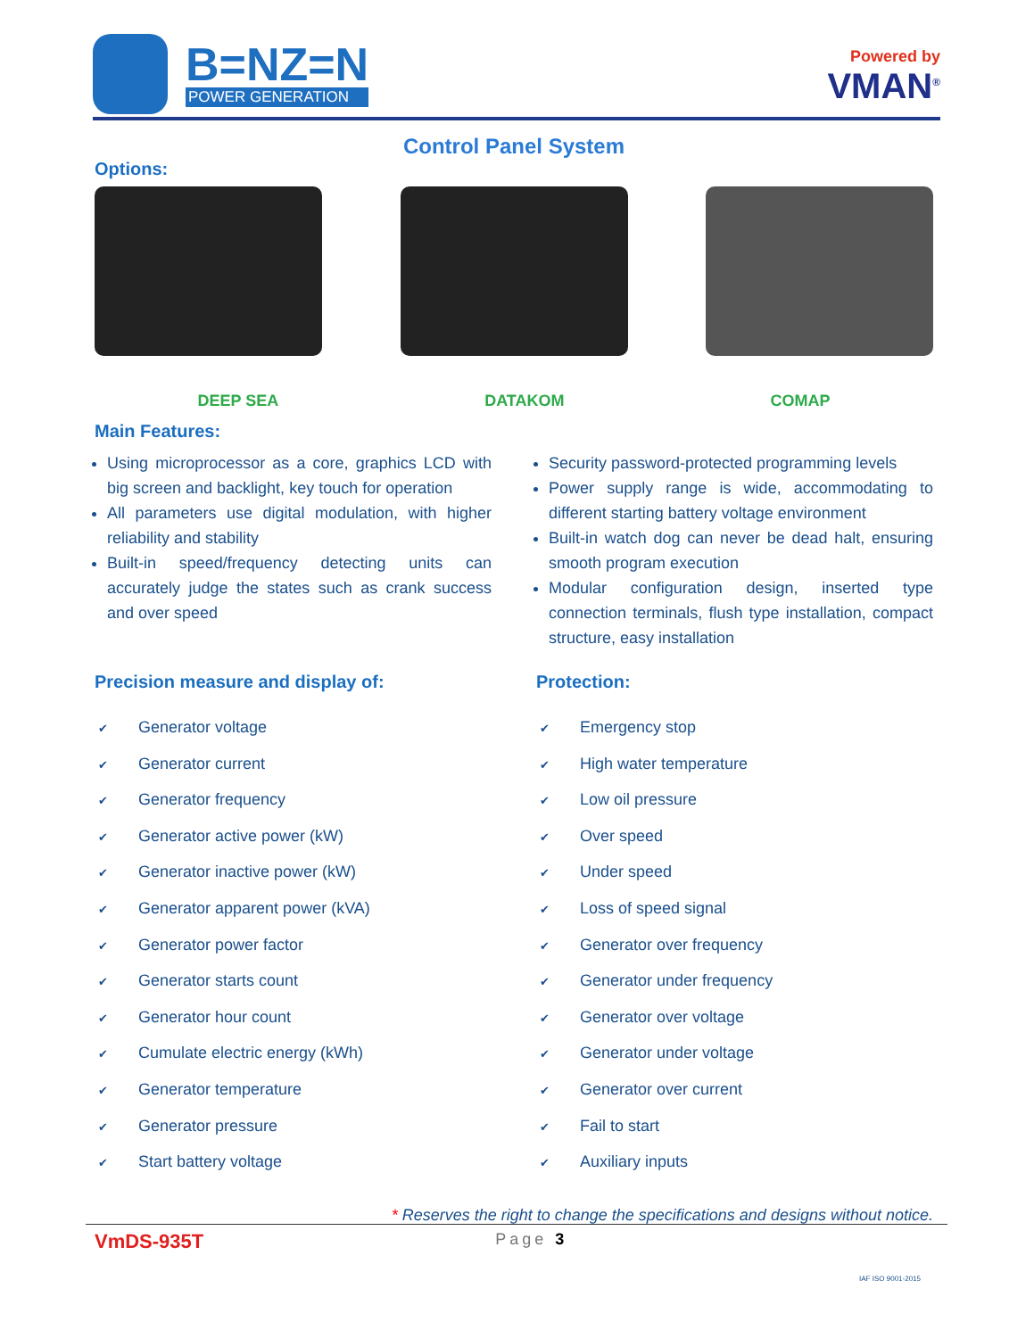B=NZ=N
POWER GENERATION
Powered by
VMAN<sup>®</sup>
Control Panel System
Options:
DEEP SEA DATAKOM COMAP
Main Features:
Using microprocessor as a core, graphics LCD with big screen and backlight, key touch for operation
All parameters use digital modulation, with higher reliability and stability
Built-in speed/frequency detecting units can accurately judge the states such as crank success and over speed
Security password-protected programming levels
Power supply range is wide, accommodating to different starting battery voltage environment
Built-in watch dog can never be dead halt, ensuring smooth program execution
Modular configuration design, inserted type connection terminals, flush type installation, compact structure, easy installation
Precision measure and display of:
✔ Generator voltage
✔ Generator current
✔ Generator frequency
✔ Generator active power (kW)
✔ Generator inactive power (kW)
✔ Generator apparent power (kVA)
✔ Generator power factor
✔ Generator starts count
✔ Generator hour count
✔ Cumulate electric energy (kWh)
✔ Generator temperature
✔ Generator pressure
✔ Start battery voltage
Protection:
✔ Emergency stop
✔ High water temperature
✔ Low oil pressure
✔ Over speed
✔ Under speed
✔ Loss of speed signal
✔ Generator over frequency
✔ Generator under frequency
✔ Generator over voltage
✔ Generator under voltage
✔ Generator over current
✔ Fail to start
✔ Auxiliary inputs
* Reserves the right to change the specifications and designs without notice.
VmDS-935T Page 3 IAF ISO 9001-2015